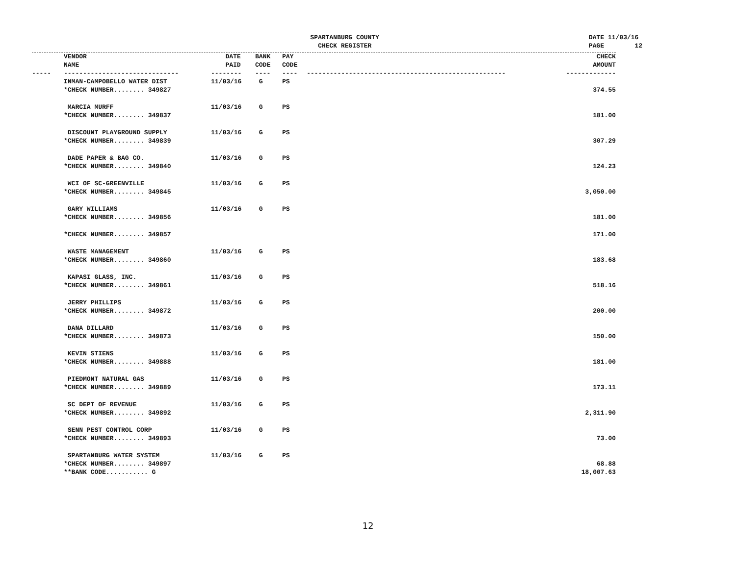SPARTANBURG COUNTY
CHECK REGISTER
DATE 11/03/16 PAGE 12
| | VENDOR NAME | DATE PAID | BANK CODE | PAY CODE | | CHECK AMOUNT |
| --- | --- | --- | --- | --- | --- | --- |
| ----- | ------------------------------ | -------- | ---- | ---- | ---------------------------------------------------- | ------------- |
| | INMAN-CAMPOBELLO WATER DIST | 11/03/16 | G | PS | | |
| | *CHECK NUMBER........ 349827 | | | | | 374.55 |
| | MARCIA MURFF | 11/03/16 | G | PS | | |
| | *CHECK NUMBER........ 349837 | | | | | 181.00 |
| | DISCOUNT PLAYGROUND SUPPLY | 11/03/16 | G | PS | | |
| | *CHECK NUMBER........ 349839 | | | | | 307.29 |
| | DADE PAPER & BAG CO. | 11/03/16 | G | PS | | |
| | *CHECK NUMBER........ 349840 | | | | | 124.23 |
| | WCI OF SC-GREENVILLE | 11/03/16 | G | PS | | |
| | *CHECK NUMBER........ 349845 | | | | | 3,050.00 |
| | GARY WILLIAMS | 11/03/16 | G | PS | | |
| | *CHECK NUMBER........ 349856 | | | | | 181.00 |
| | *CHECK NUMBER........ 349857 | | | | | 171.00 |
| | WASTE MANAGEMENT | 11/03/16 | G | PS | | |
| | *CHECK NUMBER........ 349860 | | | | | 183.68 |
| | KAPASI GLASS, INC. | 11/03/16 | G | PS | | |
| | *CHECK NUMBER........ 349861 | | | | | 518.16 |
| | JERRY PHILLIPS | 11/03/16 | G | PS | | |
| | *CHECK NUMBER........ 349872 | | | | | 200.00 |
| | DANA DILLARD | 11/03/16 | G | PS | | |
| | *CHECK NUMBER........ 349873 | | | | | 150.00 |
| | KEVIN STIENS | 11/03/16 | G | PS | | |
| | *CHECK NUMBER........ 349888 | | | | | 181.00 |
| | PIEDMONT NATURAL GAS | 11/03/16 | G | PS | | |
| | *CHECK NUMBER........ 349889 | | | | | 173.11 |
| | SC DEPT OF REVENUE | 11/03/16 | G | PS | | |
| | *CHECK NUMBER........ 349892 | | | | | 2,311.90 |
| | SENN PEST CONTROL CORP | 11/03/16 | G | PS | | |
| | *CHECK NUMBER........ 349893 | | | | | 73.00 |
| | SPARTANBURG WATER SYSTEM | 11/03/16 | G | PS | | |
| | *CHECK NUMBER........ 349897 | | | | | 68.88 |
| | **BANK CODE........... G | | | | | 18,007.63 |
12